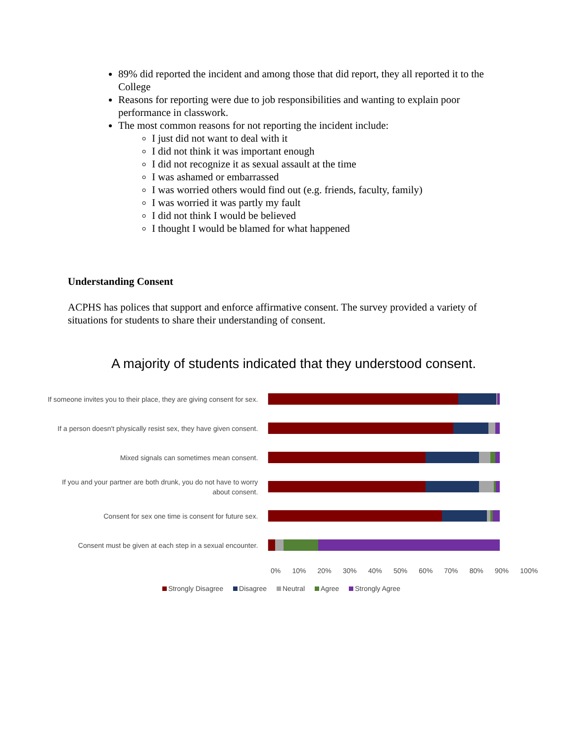89% did reported the incident and among those that did report, they all reported it to the College
Reasons for reporting were due to job responsibilities and wanting to explain poor performance in classwork.
The most common reasons for not reporting the incident include:
I just did not want to deal with it
I did not think it was important enough
I did not recognize it as sexual assault at the time
I was ashamed or embarrassed
I was worried others would find out (e.g. friends, faculty, family)
I was worried it was partly my fault
I did not think I would be believed
I thought I would be blamed for what happened
Understanding Consent
ACPHS has polices that support and enforce affirmative consent. The survey provided a variety of situations for students to share their understanding of consent.
A majority of students indicated that they understood consent.
If someone invites you to their place, they are giving consent for sex.
If a person doesn't physically resist sex, they have given consent.
Mixed signals can sometimes mean consent.
If you and your partner are both drunk, you do not have to worry about consent.
Consent for sex one time is consent for future sex.
Consent must be given at each step in a sexual encounter.
0% 10% 20% 30% 40% 50% 60% 70% 80% 90% 100%
Strongly Disagree Disagree Neutral Agree Strongly Agree